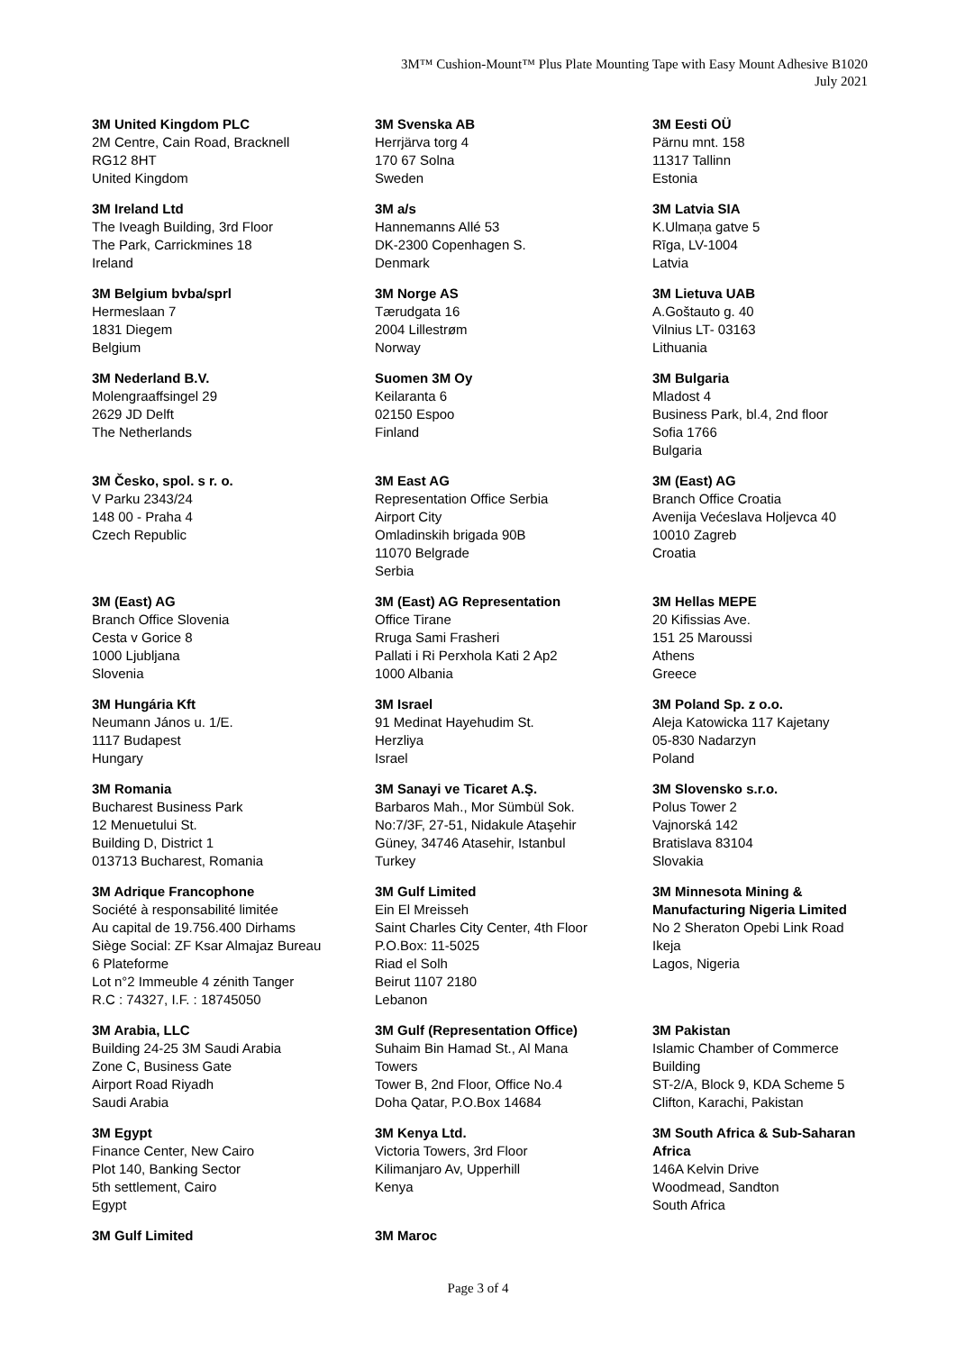3M™ Cushion-Mount™ Plus Plate Mounting Tape with Easy Mount Adhesive B1020
July 2021
3M United Kingdom PLC
2M Centre, Cain Road, Bracknell
RG12 8HT
United Kingdom
3M Ireland Ltd
The Iveagh Building, 3rd Floor
The Park, Carrickmines 18
Ireland
3M Belgium bvba/sprl
Hermeslaan 7
1831 Diegem
Belgium
3M Nederland B.V.
Molengraaffsingel 29
2629 JD Delft
The Netherlands
3M Česko, spol. s r. o.
V Parku 2343/24
148 00 - Praha 4
Czech Republic
3M (East) AG
Branch Office Slovenia
Cesta v Gorice 8
1000 Ljubljana
Slovenia
3M Hungária Kft
Neumann János u. 1/E.
1117 Budapest
Hungary
3M Romania
Bucharest Business Park
12 Menuetului St.
Building D, District 1
013713 Bucharest, Romania
3M Adrique Francophone
Société à responsabilité limitée
Au capital de 19.756.400 Dirhams
Siège Social: ZF Ksar Almajaz Bureau
6 Plateforme
Lot n°2 Immeuble 4 zénith Tanger
R.C : 74327, I.F. : 18745050
3M Arabia, LLC
Building 24-25 3M Saudi Arabia
Zone C, Business Gate
Airport Road Riyadh
Saudi Arabia
3M Egypt
Finance Center, New Cairo
Plot 140, Banking Sector
5th settlement, Cairo
Egypt
3M Gulf Limited
3M Svenska AB
Herrjärva torg 4
170 67 Solna
Sweden
3M a/s
Hannemanns Allé 53
DK-2300 Copenhagen S.
Denmark
3M Norge AS
Tærudgata 16
2004 Lillestrøm
Norway
Suomen 3M Oy
Keilaranta 6
02150 Espoo
Finland
3M East AG
Representation Office Serbia
Airport City
Omladinskih brigada 90B
11070 Belgrade
Serbia
3M (East) AG Representation
Office Tirane
Rruga Sami Frasheri
Pallati i Ri Perxhola Kati 2 Ap2
1000 Albania
3M Israel
91 Medinat Hayehudim St.
Herzliya
Israel
3M Sanayi ve Ticaret A.Ş.
Barbaros Mah., Mor Sümbül Sok.
No:7/3F, 27-51, Nidakule Ataşehir
Güney, 34746 Atasehir, Istanbul
Turkey
3M Gulf Limited
Ein El Mreisseh
Saint Charles City Center, 4th Floor
P.O.Box: 11-5025
Riad el Solh
Beirut 1107 2180
Lebanon
3M Gulf (Representation Office)
Suhaim Bin Hamad St., Al Mana
Towers
Tower B, 2nd Floor, Office No.4
Doha Qatar, P.O.Box 14684
3M Kenya Ltd.
Victoria Towers, 3rd Floor
Kilimanjaro Av, Upperhill
Kenya
3M Maroc
3M Eesti OÜ
Pärnu mnt. 158
11317 Tallinn
Estonia
3M Latvia SIA
K.Ulmaņa gatve 5
Rīga, LV-1004
Latvia
3M Lietuva UAB
A.Goštauto g. 40
Vilnius LT- 03163
Lithuania
3M Bulgaria
Mladost 4
Business Park, bl.4, 2nd floor
Sofia 1766
Bulgaria
3M (East) AG
Branch Office Croatia
Avenija Većeslava Holjevca 40
10010 Zagreb
Croatia
3M Hellas MEPE
20 Kifissias Ave.
151 25 Maroussi
Athens
Greece
3M Poland Sp. z o.o.
Aleja Katowicka 117 Kajetany
05-830 Nadarzyn
Poland
3M Slovensko s.r.o.
Polus Tower 2
Vajnorská 142
Bratislava 83104
Slovakia
3M Minnesota Mining &
Manufacturing Nigeria Limited
No 2 Sheraton Opebi Link Road
Ikeja
Lagos, Nigeria
3M Pakistan
Islamic Chamber of Commerce
Building
ST-2/A, Block 9, KDA Scheme 5
Clifton, Karachi, Pakistan
3M South Africa & Sub-Saharan
Africa
146A Kelvin Drive
Woodmead, Sandton
South Africa
Page 3 of 4